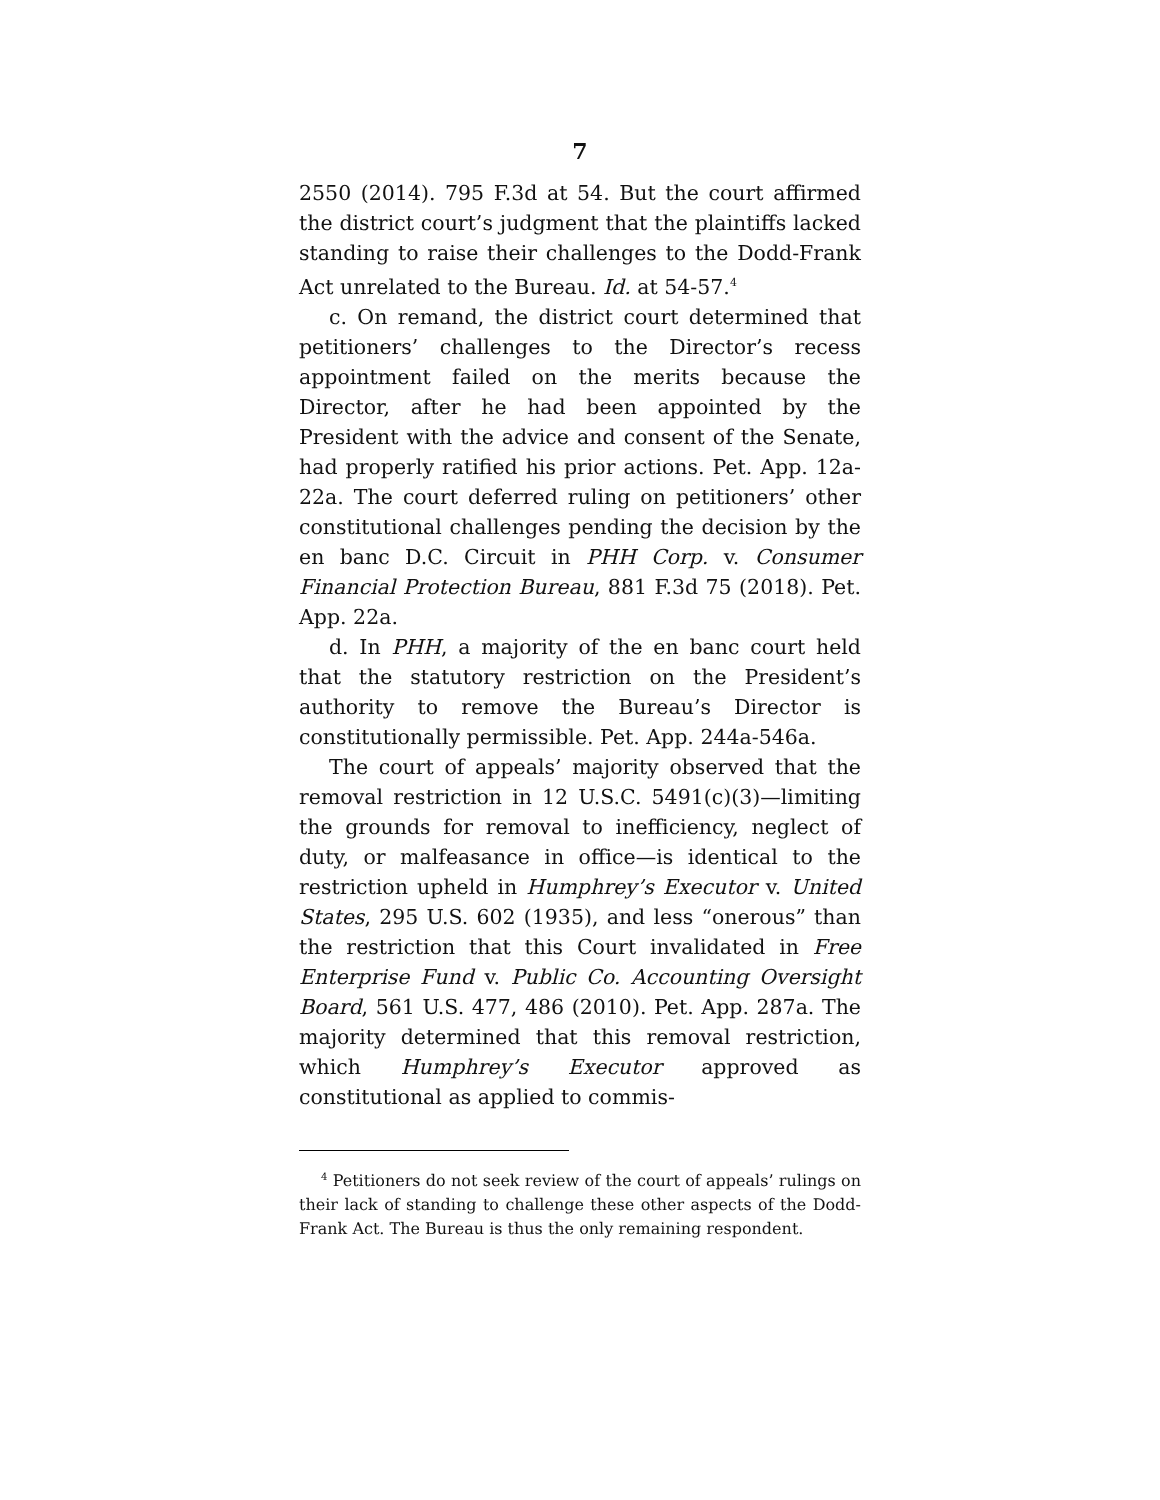7
2550 (2014). 795 F.3d at 54. But the court affirmed the district court’s judgment that the plaintiffs lacked standing to raise their challenges to the Dodd-Frank Act unrelated to the Bureau. Id. at 54-57.<sup>4</sup>
c. On remand, the district court determined that petitioners’ challenges to the Director’s recess appointment failed on the merits because the Director, after he had been appointed by the President with the advice and consent of the Senate, had properly ratified his prior actions. Pet. App. 12a-22a. The court deferred ruling on petitioners’ other constitutional challenges pending the decision by the en banc D.C. Circuit in PHH Corp. v. Consumer Financial Protection Bureau, 881 F.3d 75 (2018). Pet. App. 22a.
d. In PHH, a majority of the en banc court held that the statutory restriction on the President’s authority to remove the Bureau’s Director is constitutionally permissible. Pet. App. 244a-546a.
The court of appeals’ majority observed that the removal restriction in 12 U.S.C. 5491(c)(3)—limiting the grounds for removal to inefficiency, neglect of duty, or malfeasance in office—is identical to the restriction upheld in Humphrey’s Executor v. United States, 295 U.S. 602 (1935), and less “onerous” than the restriction that this Court invalidated in Free Enterprise Fund v. Public Co. Accounting Oversight Board, 561 U.S. 477, 486 (2010). Pet. App. 287a. The majority determined that this removal restriction, which Humphrey’s Executor approved as constitutional as applied to commis-
<sup>4</sup> Petitioners do not seek review of the court of appeals’ rulings on their lack of standing to challenge these other aspects of the Dodd-Frank Act. The Bureau is thus the only remaining respondent.